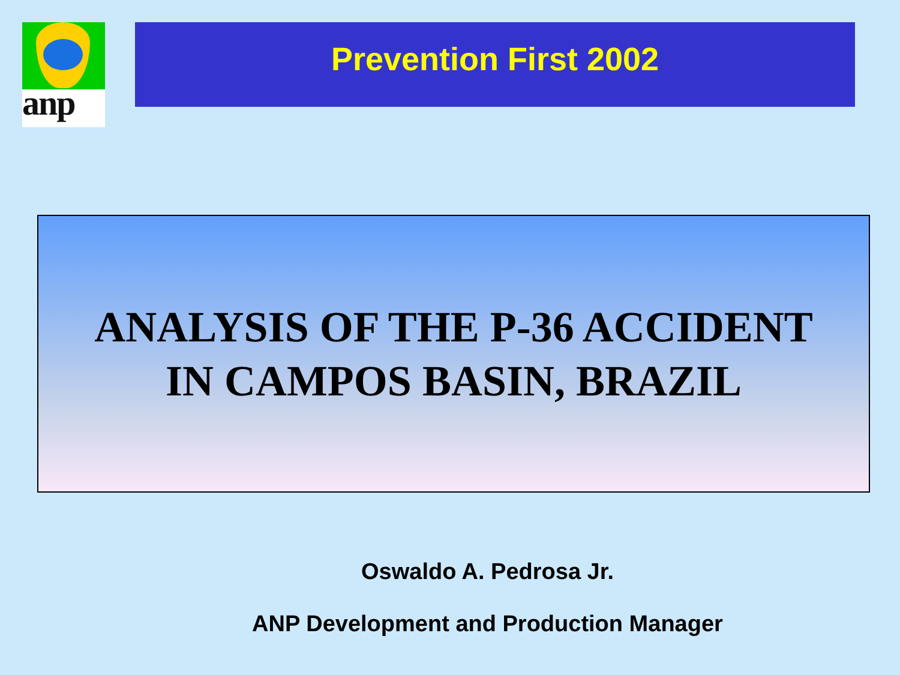anp
Prevention First 2002
ANALYSIS OF THE P-36 ACCIDENT
IN CAMPOS BASIN, BRAZIL
Oswaldo A. Pedrosa Jr.
ANP Development and Production Manager